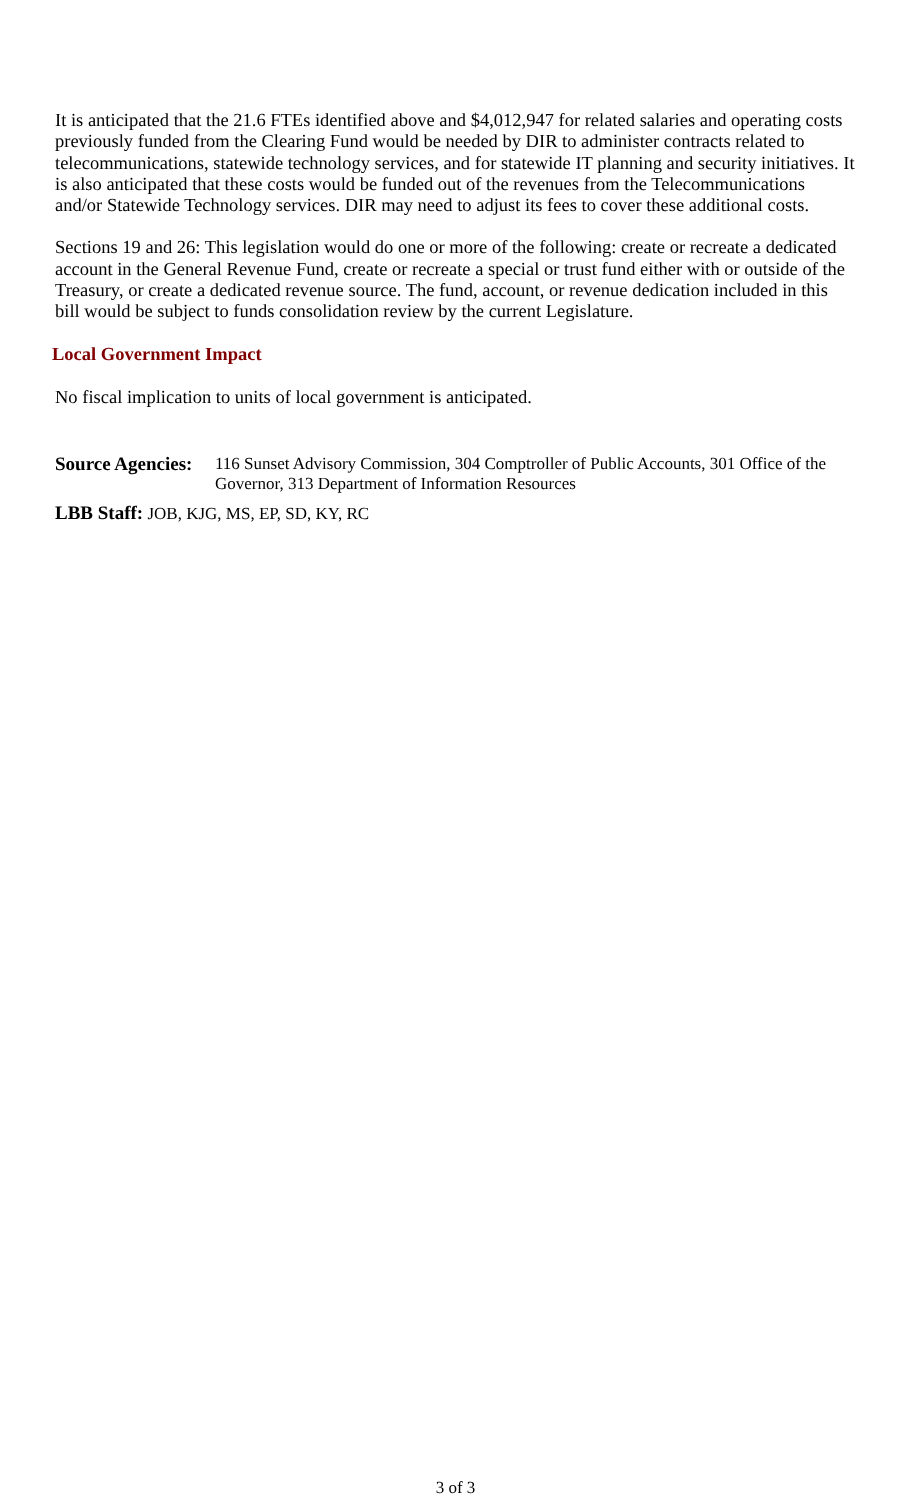It is anticipated that the 21.6 FTEs identified above and $4,012,947 for related salaries and operating costs previously funded from the Clearing Fund would be needed by DIR to administer contracts related to telecommunications, statewide technology services, and for statewide IT planning and security initiatives. It is also anticipated that these costs would be funded out of the revenues from the Telecommunications and/or Statewide Technology services. DIR may need to adjust its fees to cover these additional costs.
Sections 19 and 26: This legislation would do one or more of the following: create or recreate a dedicated account in the General Revenue Fund, create or recreate a special or trust fund either with or outside of the Treasury, or create a dedicated revenue source. The fund, account, or revenue dedication included in this bill would be subject to funds consolidation review by the current Legislature.
Local Government Impact
No fiscal implication to units of local government is anticipated.
Source Agencies: 116 Sunset Advisory Commission, 304 Comptroller of Public Accounts, 301 Office of the Governor, 313 Department of Information Resources
LBB Staff: JOB, KJG, MS, EP, SD, KY, RC
3 of 3